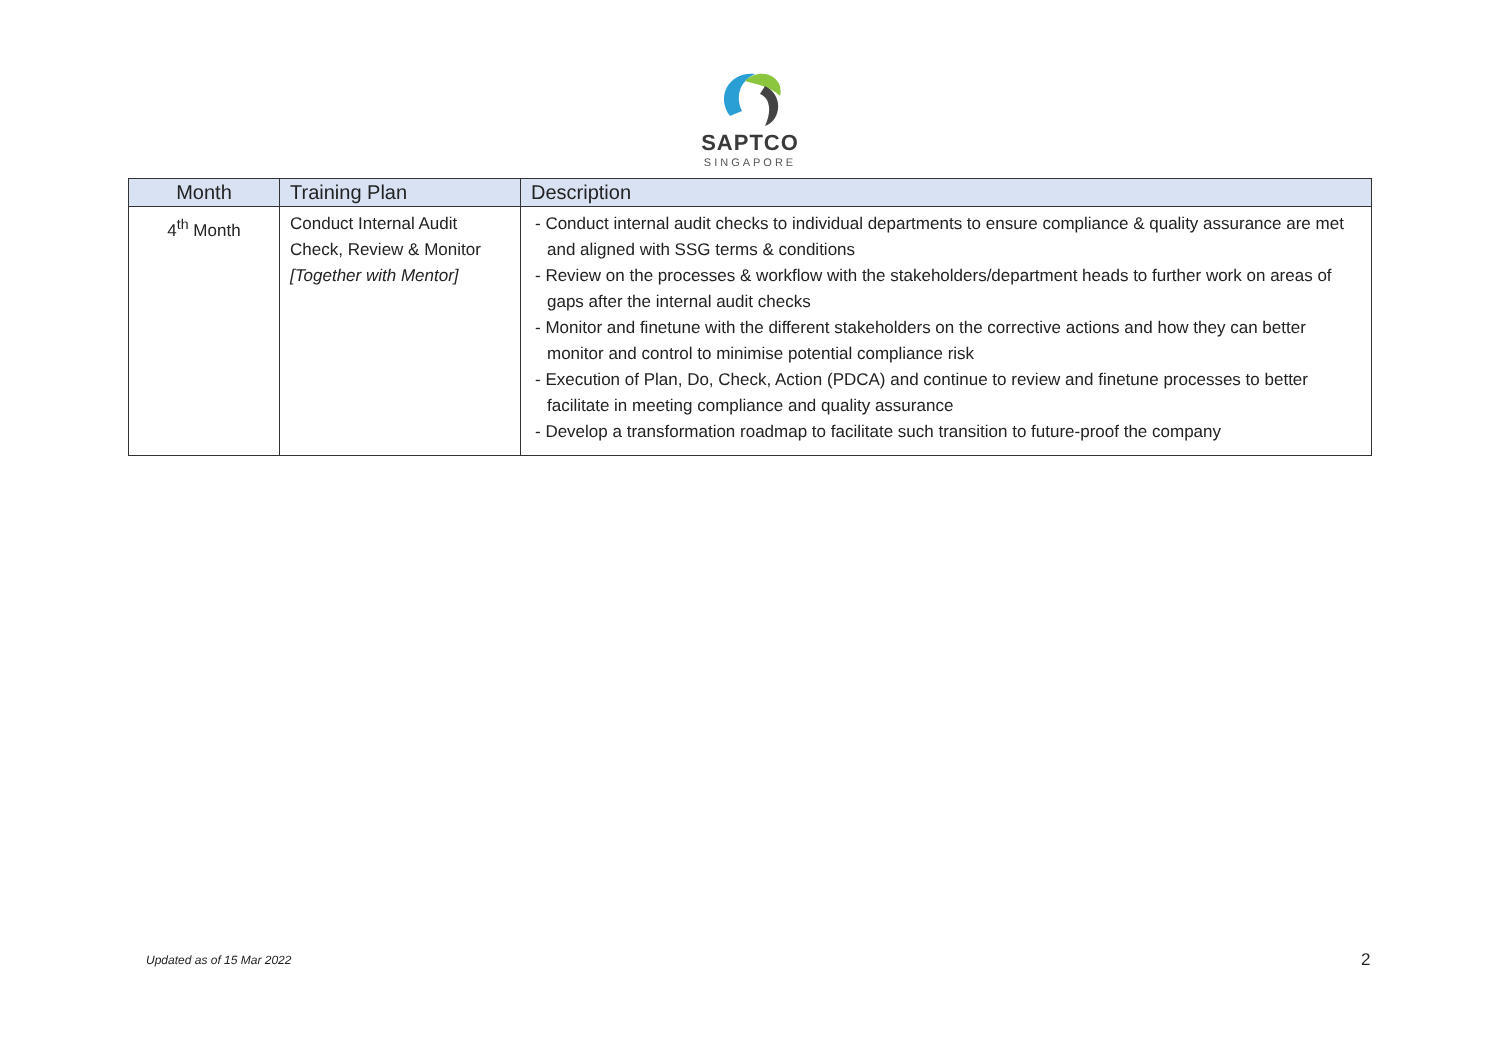SAPTCO
SINGAPORE
| Month | Training Plan | Description |
| --- | --- | --- |
| 4<sup>th</sup> Month | Conduct Internal Audit Check, Review & Monitor [Together with Mentor] | - Conduct internal audit checks to individual departments to ensure compliance & quality assurance are met and aligned with SSG terms & conditions - Review on the processes & workflow with the stakeholders/department heads to further work on areas of gaps after the internal audit checks - Monitor and finetune with the different stakeholders on the corrective actions and how they can better monitor and control to minimise potential compliance risk - Execution of Plan, Do, Check, Action (PDCA) and continue to review and finetune processes to better facilitate in meeting compliance and quality assurance - Develop a transformation roadmap to facilitate such transition to future-proof the company |
Updated as of 15 Mar 2022 2